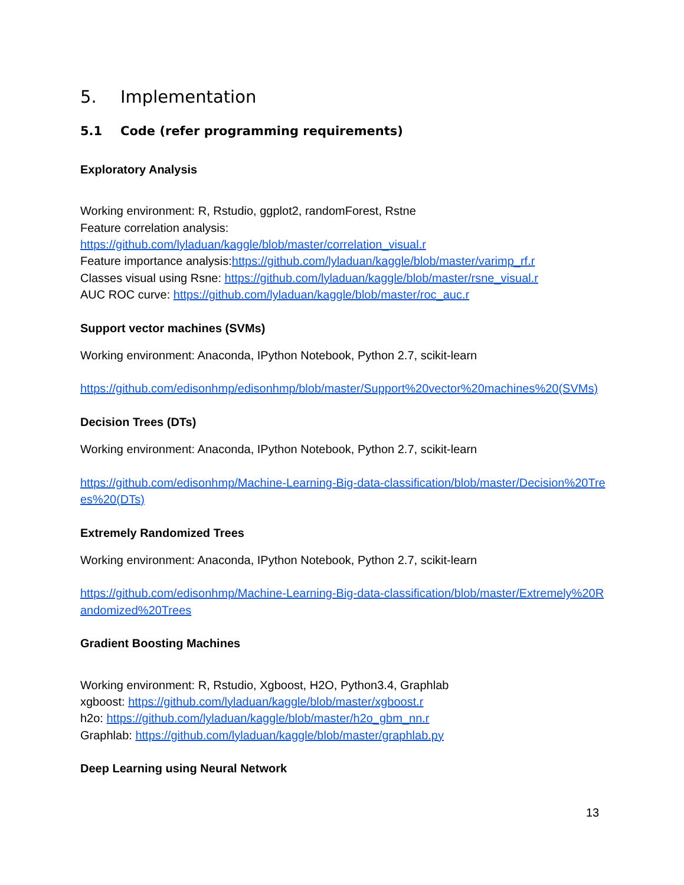5. Implementation
5.1 Code (refer programming requirements)
Exploratory Analysis
Working environment: R, Rstudio, ggplot2, randomForest, Rstne
Feature correlation analysis:
https://github.com/lyladuan/kaggle/blob/master/correlation_visual.r
Feature importance analysis:https://github.com/lyladuan/kaggle/blob/master/varimp_rf.r
Classes visual using Rsne: https://github.com/lyladuan/kaggle/blob/master/rsne_visual.r
AUC ROC curve: https://github.com/lyladuan/kaggle/blob/master/roc_auc.r
Support vector machines (SVMs)
Working environment: Anaconda, IPython Notebook, Python 2.7, scikit-learn
https://github.com/edisonhmp/edisonhmp/blob/master/Support%20vector%20machines%20(SVMs)
Decision Trees (DTs)
Working environment: Anaconda, IPython Notebook, Python 2.7, scikit-learn
https://github.com/edisonhmp/Machine-Learning-Big-data-classification/blob/master/Decision%20Trees%20(DTs)
Extremely Randomized Trees
Working environment: Anaconda, IPython Notebook, Python 2.7, scikit-learn
https://github.com/edisonhmp/Machine-Learning-Big-data-classification/blob/master/Extremely%20Randomized%20Trees
Gradient Boosting Machines
Working environment: R, Rstudio, Xgboost, H2O, Python3.4, Graphlab
xgboost: https://github.com/lyladuan/kaggle/blob/master/xgboost.r
h2o: https://github.com/lyladuan/kaggle/blob/master/h2o_gbm_nn.r
Graphlab: https://github.com/lyladuan/kaggle/blob/master/graphlab.py
Deep Learning using Neural Network
13